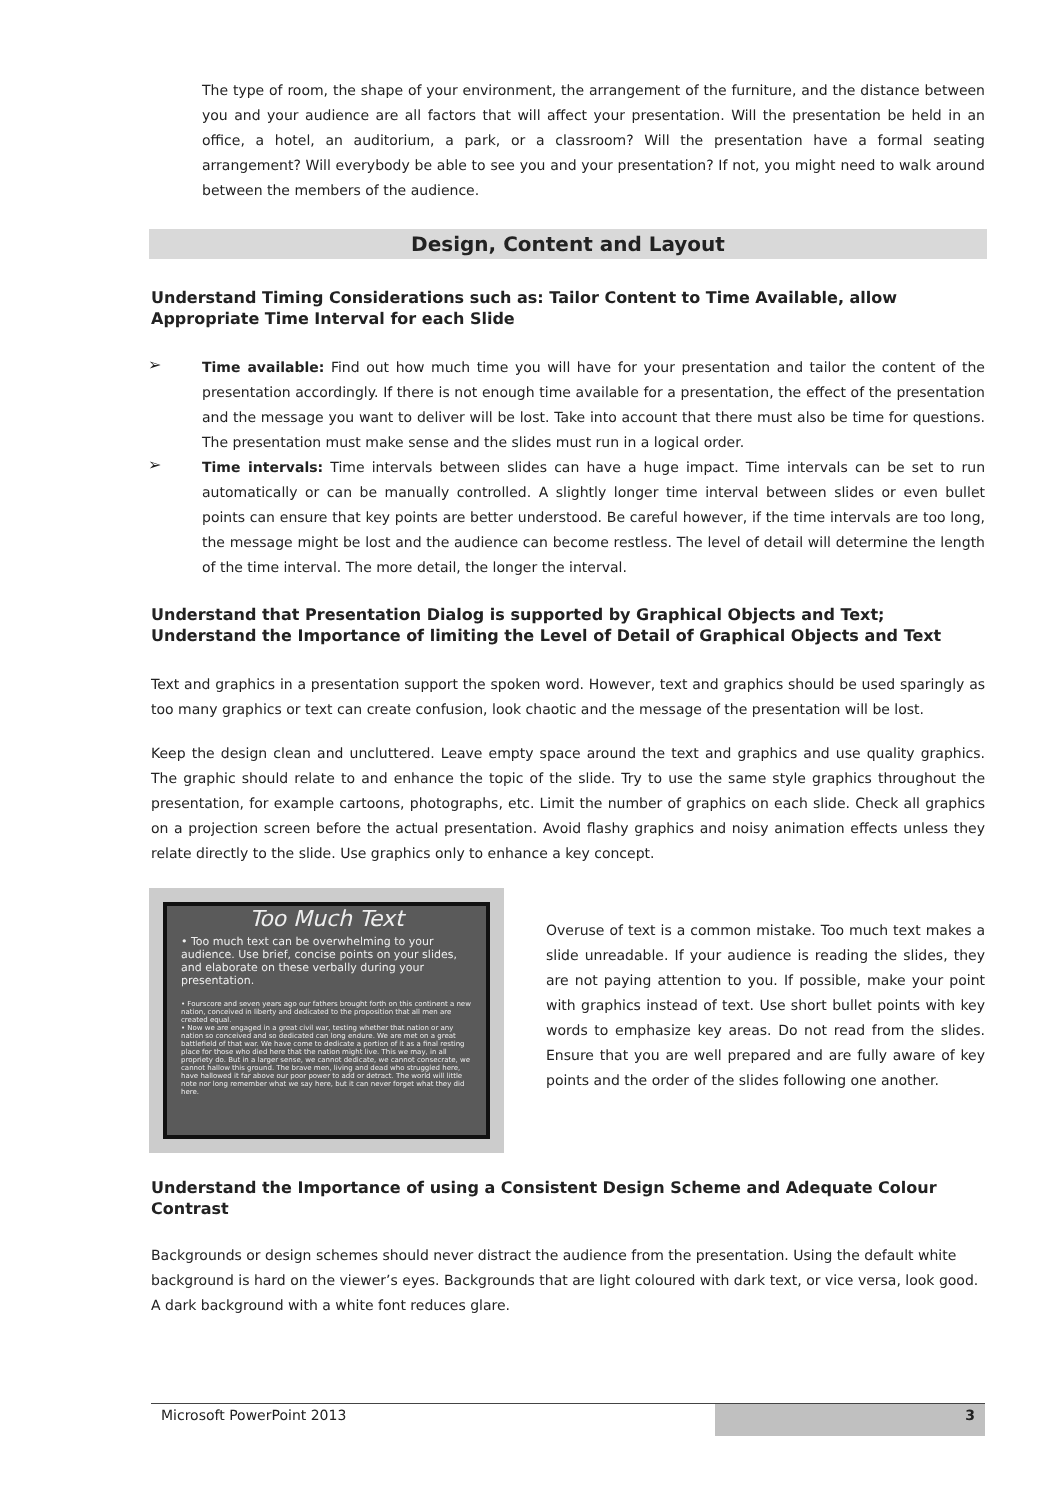The type of room, the shape of your environment, the arrangement of the furniture, and the distance between you and your audience are all factors that will affect your presentation. Will the presentation be held in an office, a hotel, an auditorium, a park, or a classroom? Will the presentation have a formal seating arrangement? Will everybody be able to see you and your presentation? If not, you might need to walk around between the members of the audience.
Design, Content and Layout
Understand Timing Considerations such as: Tailor Content to Time Available, allow Appropriate Time Interval for each Slide
➢
Time available: Find out how much time you will have for your presentation and tailor the content of the presentation accordingly. If there is not enough time available for a presentation, the effect of the presentation and the message you want to deliver will be lost. Take into account that there must also be time for questions. The presentation must make sense and the slides must run in a logical order.
➢
Time intervals: Time intervals between slides can have a huge impact. Time intervals can be set to run automatically or can be manually controlled. A slightly longer time interval between slides or even bullet points can ensure that key points are better understood. Be careful however, if the time intervals are too long, the message might be lost and the audience can become restless. The level of detail will determine the length of the time interval. The more detail, the longer the interval.
Understand that Presentation Dialog is supported by Graphical Objects and Text; Understand the Importance of limiting the Level of Detail of Graphical Objects and Text
Text and graphics in a presentation support the spoken word. However, text and graphics should be used sparingly as too many graphics or text can create confusion, look chaotic and the message of the presentation will be lost.
Keep the design clean and uncluttered. Leave empty space around the text and graphics and use quality graphics. The graphic should relate to and enhance the topic of the slide. Try to use the same style graphics throughout the presentation, for example cartoons, photographs, etc. Limit the number of graphics on each slide. Check all graphics on a projection screen before the actual presentation. Avoid flashy graphics and noisy animation effects unless they relate directly to the slide. Use graphics only to enhance a key concept.
Too Much Text
• Too much text can be overwhelming to your audience. Use brief, concise points on your slides, and elaborate on these verbally during your presentation.
• Fourscore and seven years ago our fathers brought forth on this continent a new nation, conceived in liberty and dedicated to the proposition that all men are created equal.
• Now we are engaged in a great civil war, testing whether that nation or any nation so conceived and so dedicated can long endure. We are met on a great battlefield of that war. We have come to dedicate a portion of it as a final resting place for those who died here that the nation might live. This we may, in all propriety do. But in a larger sense, we cannot dedicate, we cannot consecrate, we cannot hallow this ground. The brave men, living and dead who struggled here, have hallowed it far above our poor power to add or detract. The world will little note nor long remember what we say here, but it can never forget what they did here.
Overuse of text is a common mistake. Too much text makes a slide unreadable. If your audience is reading the slides, they are not paying attention to you. If possible, make your point with graphics instead of text. Use short bullet points with key words to emphasize key areas. Do not read from the slides. Ensure that you are well prepared and are fully aware of key points and the order of the slides following one another.
Understand the Importance of using a Consistent Design Scheme and Adequate Colour Contrast
Backgrounds or design schemes should never distract the audience from the presentation. Using the default white background is hard on the viewer’s eyes. Backgrounds that are light coloured with dark text, or vice versa, look good. A dark background with a white font reduces glare.
Microsoft PowerPoint 2013 3